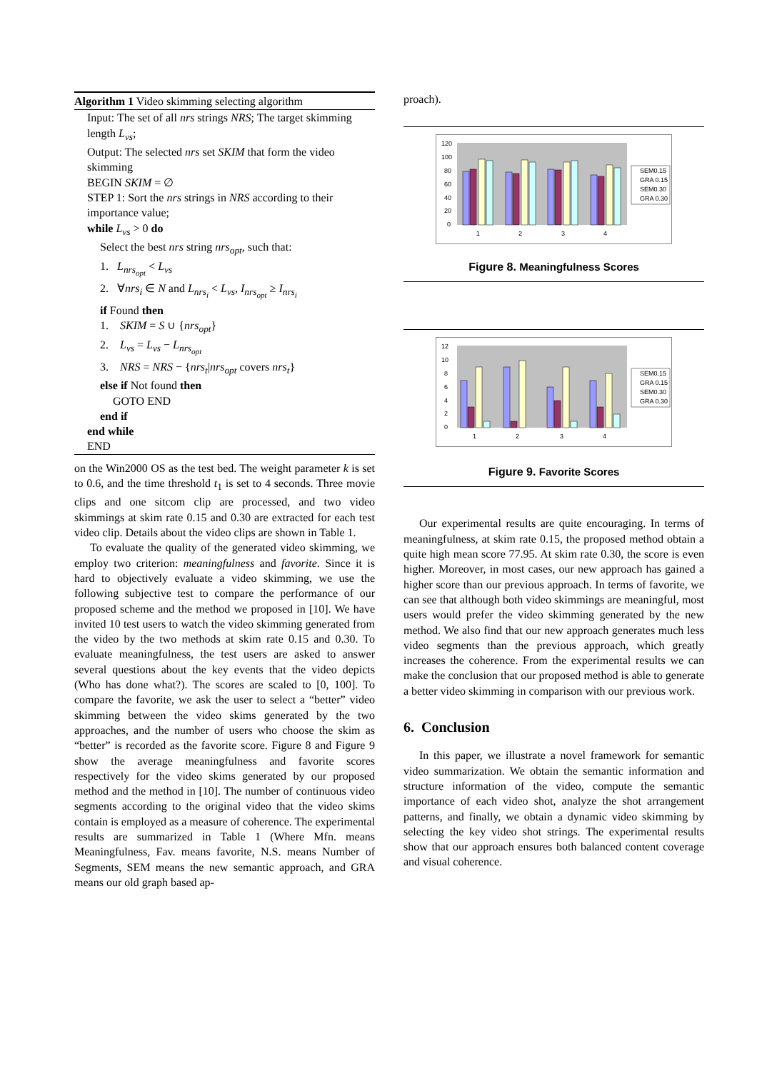Algorithm 1 Video skimming selecting algorithm
Input: The set of all nrs strings NRS; The target skimming length L<sub>vs</sub>;
Output: The selected nrs set SKIM that form the video skimming
BEGIN SKIM = ∅
STEP 1: Sort the nrs strings in NRS according to their importance value;
while L<sub>vs</sub> > 0 do
Select the best nrs string nrs<sub>opt</sub>, such that:
1. L<sub>nrs<sub>opt</sub></sub> < L<sub>vs</sub>
2. ∀nrs<sub>i</sub> ∈ N and L<sub>nrs<sub>i</sub></sub> < L<sub>vs</sub>, I<sub>nrs<sub>opt</sub></sub> ≥ I<sub>nrs<sub>i</sub></sub>
if Found then
1. SKIM = S ∪ {nrs<sub>opt</sub>}
2. L<sub>vs</sub> = L<sub>vs</sub> − L<sub>nrs<sub>opt</sub></sub>
3. NRS = NRS − {nrs<sub>t</sub>|nrs<sub>opt</sub> covers nrs<sub>t</sub>}
else if Not found then
GOTO END
end if
end while
END
on the Win2000 OS as the test bed. The weight parameter k is set to 0.6, and the time threshold t<sub>1</sub> is set to 4 seconds. Three movie clips and one sitcom clip are processed, and two video skimmings at skim rate 0.15 and 0.30 are extracted for each test video clip. Details about the video clips are shown in Table 1.
To evaluate the quality of the generated video skimming, we employ two criterion: meaningfulness and favorite. Since it is hard to objectively evaluate a video skimming, we use the following subjective test to compare the performance of our proposed scheme and the method we proposed in [10]. We have invited 10 test users to watch the video skimming generated from the video by the two methods at skim rate 0.15 and 0.30. To evaluate meaningfulness, the test users are asked to answer several questions about the key events that the video depicts (Who has done what?). The scores are scaled to [0, 100]. To compare the favorite, we ask the user to select a “better” video skimming between the video skims generated by the two approaches, and the number of users who choose the skim as “better” is recorded as the favorite score. Figure 8 and Figure 9 show the average meaningfulness and favorite scores respectively for the video skims generated by our proposed method and the method in [10]. The number of continuous video segments according to the original video that the video skims contain is employed as a measure of coherence. The experimental results are summarized in Table 1 (Where Mfn. means Meaningfulness, Fav. means favorite, N.S. means Number of Segments, SEM means the new semantic approach, and GRA means our old graph based ap-
proach).
120
100
80
60
40
20
0
1
2
3
4
SEM0.15
GRA 0.15
SEM0.30
GRA 0.30
Figure 8. Meaningfulness Scores
12
10
8
6
4
2
0
1
2
3
4
SEM0.15
GRA 0.15
SEM0.30
GRA 0.30
Figure 9. Favorite Scores
Our experimental results are quite encouraging. In terms of meaningfulness, at skim rate 0.15, the proposed method obtain a quite high mean score 77.95. At skim rate 0.30, the score is even higher. Moreover, in most cases, our new approach has gained a higher score than our previous approach. In terms of favorite, we can see that although both video skimmings are meaningful, most users would prefer the video skimming generated by the new method. We also find that our new approach generates much less video segments than the previous approach, which greatly increases the coherence. From the experimental results we can make the conclusion that our proposed method is able to generate a better video skimming in comparison with our previous work.
6. Conclusion
In this paper, we illustrate a novel framework for semantic video summarization. We obtain the semantic information and structure information of the video, compute the semantic importance of each video shot, analyze the shot arrangement patterns, and finally, we obtain a dynamic video skimming by selecting the key video shot strings. The experimental results show that our approach ensures both balanced content coverage and visual coherence.